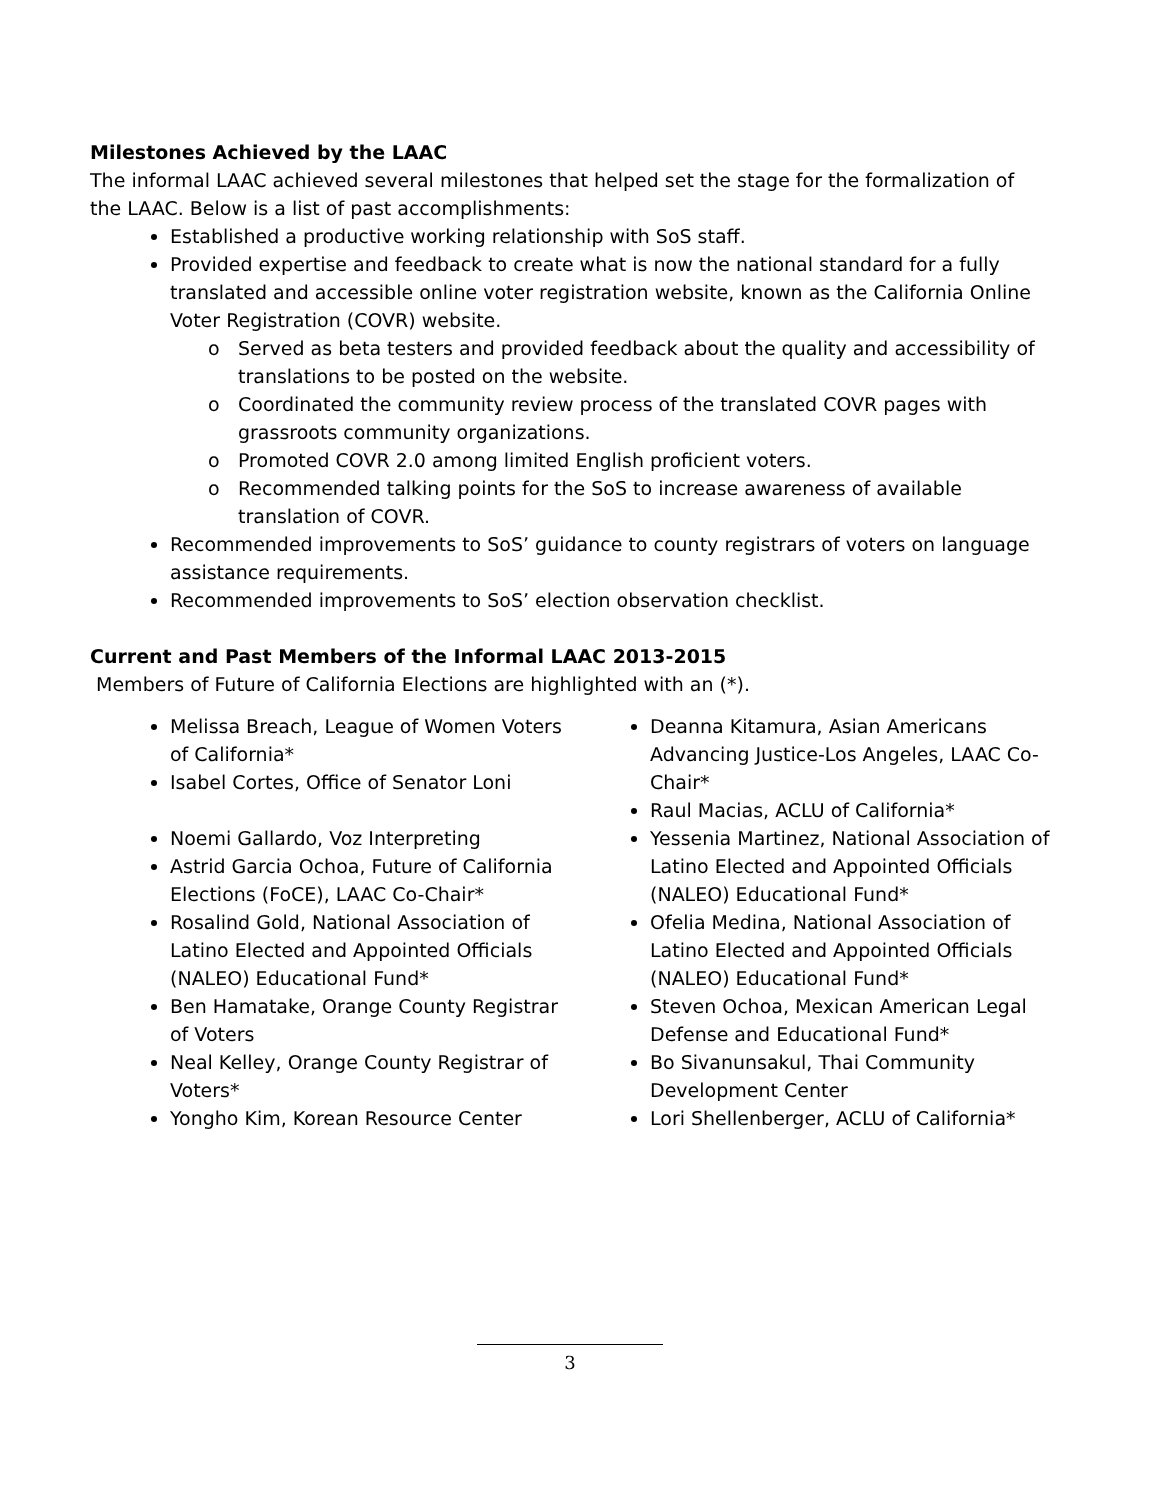Milestones Achieved by the LAAC
The informal LAAC achieved several milestones that helped set the stage for the formalization of the LAAC. Below is a list of past accomplishments:
Established a productive working relationship with SoS staff.
Provided expertise and feedback to create what is now the national standard for a fully translated and accessible online voter registration website, known as the California Online Voter Registration (COVR) website.
o Served as beta testers and provided feedback about the quality and accessibility of translations to be posted on the website.
o Coordinated the community review process of the translated COVR pages with grassroots community organizations.
o Promoted COVR 2.0 among limited English proficient voters.
o Recommended talking points for the SoS to increase awareness of available translation of COVR.
Recommended improvements to SoS’ guidance to county registrars of voters on language assistance requirements.
Recommended improvements to SoS’ election observation checklist.
Current and Past Members of the Informal LAAC 2013-2015
Members of Future of California Elections are highlighted with an (*).
Melissa Breach, League of Women Voters of California*
Isabel Cortes, Office of Senator Loni
Noemi Gallardo, Voz Interpreting
Astrid Garcia Ochoa, Future of California Elections (FoCE), LAAC Co-Chair*
Rosalind Gold, National Association of Latino Elected and Appointed Officials (NALEO) Educational Fund*
Ben Hamatake, Orange County Registrar of Voters
Neal Kelley, Orange County Registrar of Voters*
Yongho Kim, Korean Resource Center
Deanna Kitamura, Asian Americans Advancing Justice-Los Angeles, LAAC Co-Chair*
Raul Macias, ACLU of California*
Yessenia Martinez, National Association of Latino Elected and Appointed Officials (NALEO) Educational Fund*
Ofelia Medina, National Association of Latino Elected and Appointed Officials (NALEO) Educational Fund*
Steven Ochoa, Mexican American Legal Defense and Educational Fund*
Bo Sivanunsakul, Thai Community Development Center
Lori Shellenberger, ACLU of California*
3